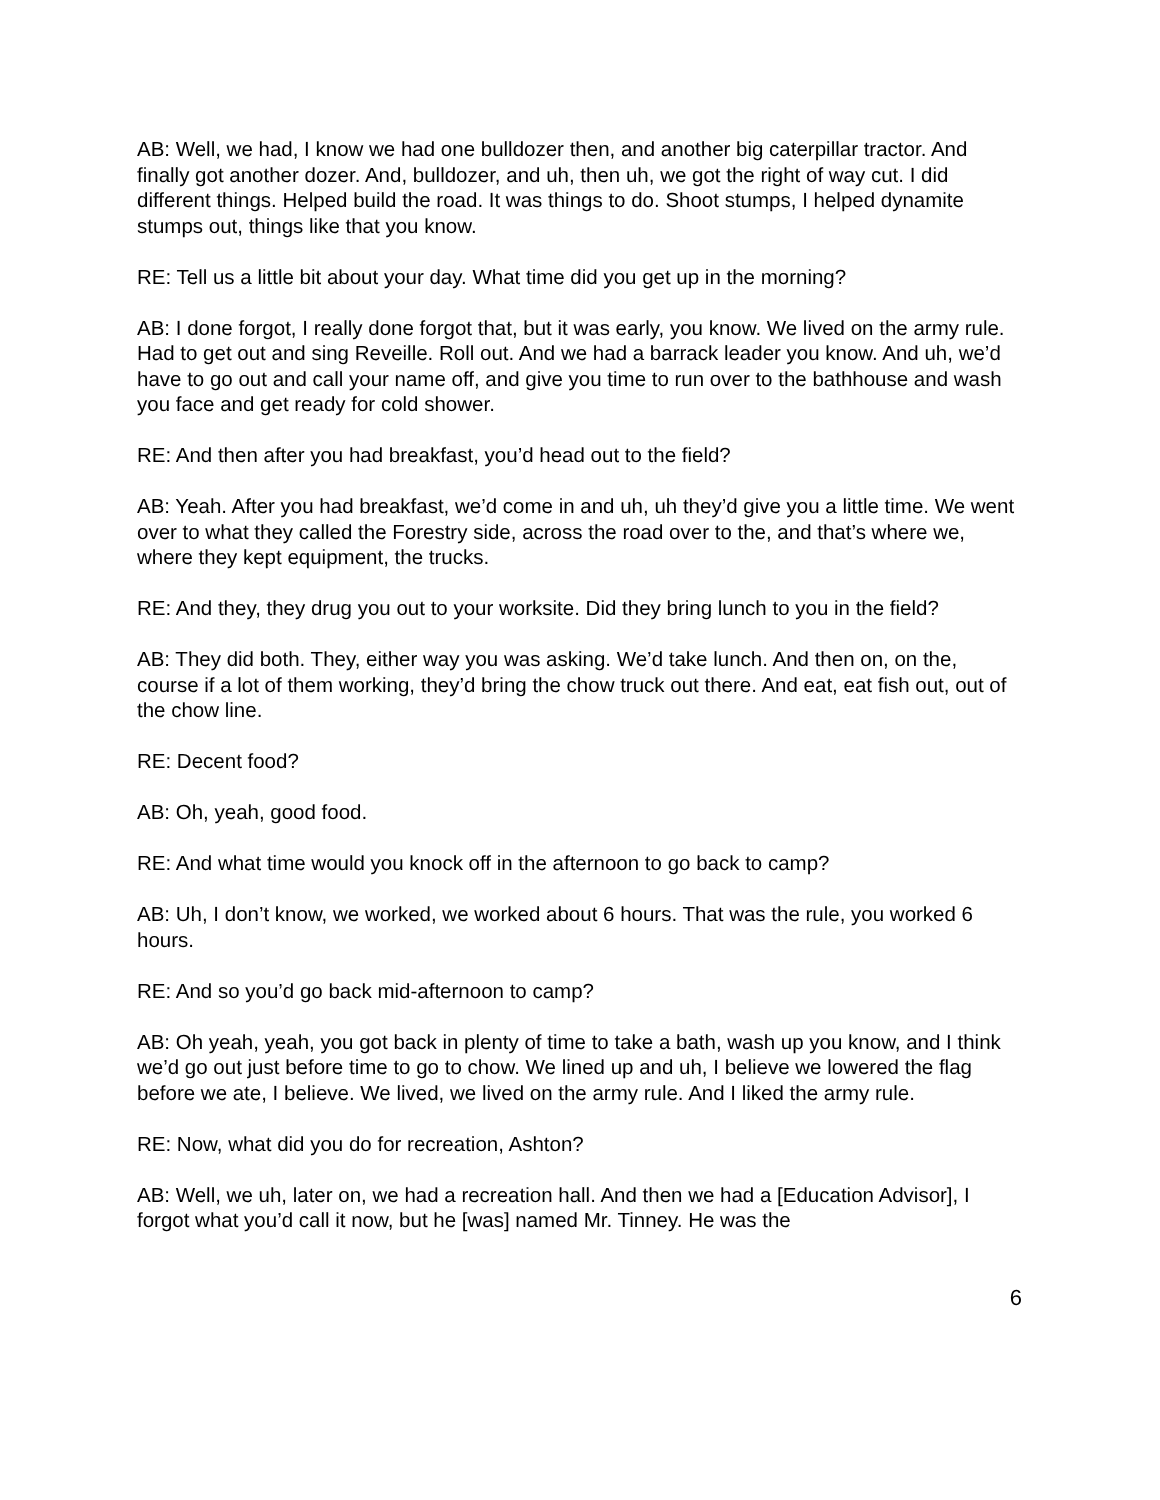AB: Well, we had, I know we had one bulldozer then, and another big caterpillar tractor. And finally got another dozer. And, bulldozer, and uh, then uh, we got the right of way cut. I did different things. Helped build the road. It was things to do. Shoot stumps, I helped dynamite stumps out, things like that you know.
RE: Tell us a little bit about your day. What time did you get up in the morning?
AB: I done forgot, I really done forgot that, but it was early, you know. We lived on the army rule. Had to get out and sing Reveille. Roll out. And we had a barrack leader you know. And uh, we’d have to go out and call your name off, and give you time to run over to the bathhouse and wash you face and get ready for cold shower.
RE: And then after you had breakfast, you’d head out to the field?
AB: Yeah. After you had breakfast, we’d come in and uh, uh they’d give you a little time. We went over to what they called the Forestry side, across the road over to the, and that’s where we, where they kept equipment, the trucks.
RE: And they, they drug you out to your worksite. Did they bring lunch to you in the field?
AB: They did both. They, either way you was asking. We’d take lunch. And then on, on the, course if a lot of them working, they’d bring the chow truck out there. And eat, eat fish out, out of the chow line.
RE: Decent food?
AB: Oh, yeah, good food.
RE: And what time would you knock off in the afternoon to go back to camp?
AB: Uh, I don’t know, we worked, we worked about 6 hours. That was the rule, you worked 6 hours.
RE: And so you’d go back mid-afternoon to camp?
AB: Oh yeah, yeah, you got back in plenty of time to take a bath, wash up you know, and I think we’d go out just before time to go to chow. We lined up and uh, I believe we lowered the flag before we ate, I believe. We lived, we lived on the army rule. And I liked the army rule.
RE: Now, what did you do for recreation, Ashton?
AB: Well, we uh, later on, we had a recreation hall. And then we had a [Education Advisor], I forgot what you’d call it now, but he [was] named Mr. Tinney. He was the
6